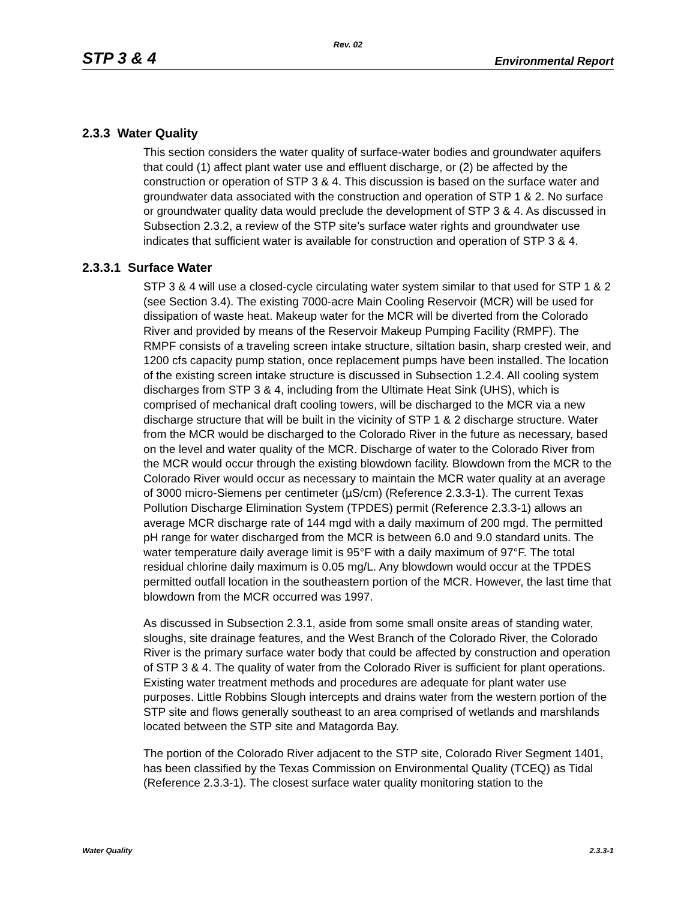Rev. 02
STP 3 & 4 Environmental Report
2.3.3 Water Quality
This section considers the water quality of surface-water bodies and groundwater aquifers that could (1) affect plant water use and effluent discharge, or (2) be affected by the construction or operation of STP 3 & 4. This discussion is based on the surface water and groundwater data associated with the construction and operation of STP 1 & 2. No surface or groundwater quality data would preclude the development of STP 3 & 4. As discussed in Subsection 2.3.2, a review of the STP site’s surface water rights and groundwater use indicates that sufficient water is available for construction and operation of STP 3 & 4.
2.3.3.1 Surface Water
STP 3 & 4 will use a closed-cycle circulating water system similar to that used for STP 1 & 2 (see Section 3.4). The existing 7000-acre Main Cooling Reservoir (MCR) will be used for dissipation of waste heat. Makeup water for the MCR will be diverted from the Colorado River and provided by means of the Reservoir Makeup Pumping Facility (RMPF). The RMPF consists of a traveling screen intake structure, siltation basin, sharp crested weir, and 1200 cfs capacity pump station, once replacement pumps have been installed. The location of the existing screen intake structure is discussed in Subsection 1.2.4. All cooling system discharges from STP 3 & 4, including from the Ultimate Heat Sink (UHS), which is comprised of mechanical draft cooling towers, will be discharged to the MCR via a new discharge structure that will be built in the vicinity of STP 1 & 2 discharge structure. Water from the MCR would be discharged to the Colorado River in the future as necessary, based on the level and water quality of the MCR. Discharge of water to the Colorado River from the MCR would occur through the existing blowdown facility. Blowdown from the MCR to the Colorado River would occur as necessary to maintain the MCR water quality at an average of 3000 micro-Siemens per centimeter (µS/cm) (Reference 2.3.3-1). The current Texas Pollution Discharge Elimination System (TPDES) permit (Reference 2.3.3-1) allows an average MCR discharge rate of 144 mgd with a daily maximum of 200 mgd. The permitted pH range for water discharged from the MCR is between 6.0 and 9.0 standard units. The water temperature daily average limit is 95°F with a daily maximum of 97°F. The total residual chlorine daily maximum is 0.05 mg/L. Any blowdown would occur at the TPDES permitted outfall location in the southeastern portion of the MCR. However, the last time that blowdown from the MCR occurred was 1997.
As discussed in Subsection 2.3.1, aside from some small onsite areas of standing water, sloughs, site drainage features, and the West Branch of the Colorado River, the Colorado River is the primary surface water body that could be affected by construction and operation of STP 3 & 4. The quality of water from the Colorado River is sufficient for plant operations. Existing water treatment methods and procedures are adequate for plant water use purposes. Little Robbins Slough intercepts and drains water from the western portion of the STP site and flows generally southeast to an area comprised of wetlands and marshlands located between the STP site and Matagorda Bay.
The portion of the Colorado River adjacent to the STP site, Colorado River Segment 1401, has been classified by the Texas Commission on Environmental Quality (TCEQ) as Tidal (Reference 2.3.3-1). The closest surface water quality monitoring station to the
Water Quality 2.3.3-1